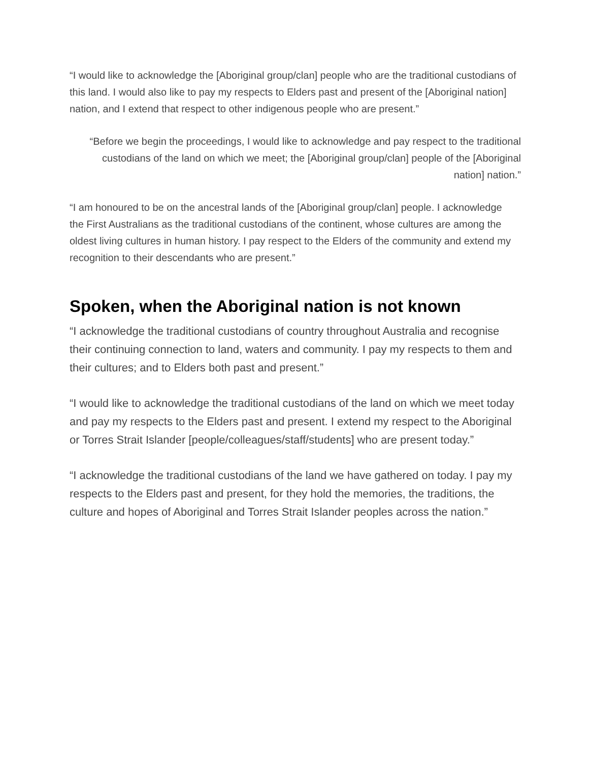“I would like to acknowledge the [Aboriginal group/clan] people who are the traditional custodians of this land. I would also like to pay my respects to Elders past and present of the [Aboriginal nation] nation, and I extend that respect to other indigenous people who are present.”
“Before we begin the proceedings, I would like to acknowledge and pay respect to the traditional custodians of the land on which we meet; the [Aboriginal group/clan] people of the [Aboriginal nation] nation.”
“I am honoured to be on the ancestral lands of the [Aboriginal group/clan] people. I acknowledge the First Australians as the traditional custodians of the continent, whose cultures are among the oldest living cultures in human history. I pay respect to the Elders of the community and extend my recognition to their descendants who are present.”
Spoken, when the Aboriginal nation is not known
“I acknowledge the traditional custodians of country throughout Australia and recognise their continuing connection to land, waters and community. I pay my respects to them and their cultures; and to Elders both past and present.”
“I would like to acknowledge the traditional custodians of the land on which we meet today and pay my respects to the Elders past and present. I extend my respect to the Aboriginal or Torres Strait Islander [people/colleagues/staff/students] who are present today.”
“I acknowledge the traditional custodians of the land we have gathered on today. I pay my respects to the Elders past and present, for they hold the memories, the traditions, the culture and hopes of Aboriginal and Torres Strait Islander peoples across the nation.”